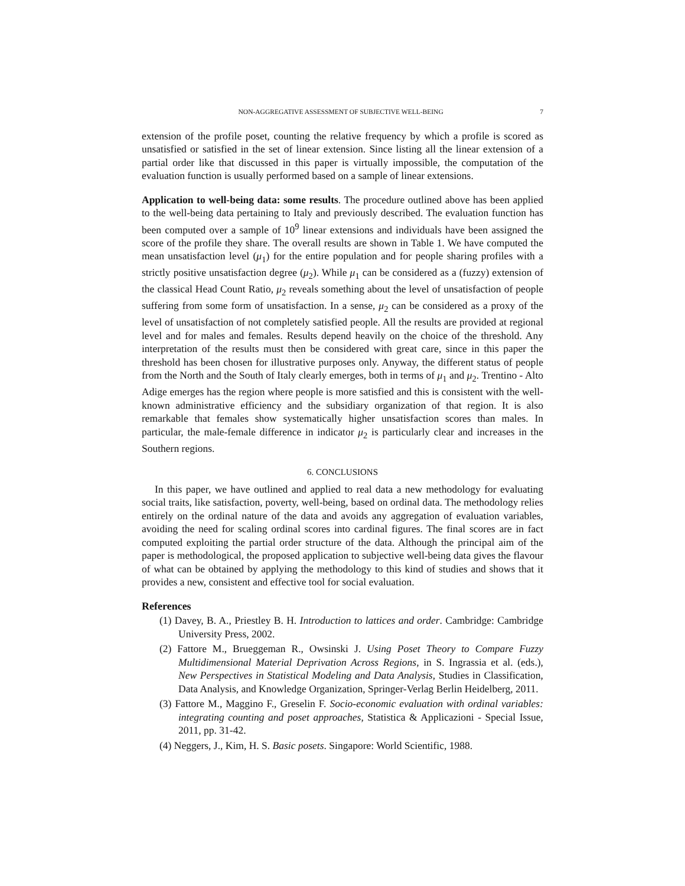NON-AGGREGATIVE ASSESSMENT OF SUBJECTIVE WELL-BEING 7
extension of the profile poset, counting the relative frequency by which a profile is scored as unsatisfied or satisfied in the set of linear extension. Since listing all the linear extension of a partial order like that discussed in this paper is virtually impossible, the computation of the evaluation function is usually performed based on a sample of linear extensions.
Application to well-being data: some results. The procedure outlined above has been applied to the well-being data pertaining to Italy and previously described. The evaluation function has been computed over a sample of 10<sup>9</sup> linear extensions and individuals have been assigned the score of the profile they share. The overall results are shown in Table 1. We have computed the mean unsatisfaction level (μ<sub>1</sub>) for the entire population and for people sharing profiles with a strictly positive unsatisfaction degree (μ<sub>2</sub>). While μ<sub>1</sub> can be considered as a (fuzzy) extension of the classical Head Count Ratio, μ<sub>2</sub> reveals something about the level of unsatisfaction of people suffering from some form of unsatisfaction. In a sense, μ<sub>2</sub> can be considered as a proxy of the level of unsatisfaction of not completely satisfied people. All the results are provided at regional level and for males and females. Results depend heavily on the choice of the threshold. Any interpretation of the results must then be considered with great care, since in this paper the threshold has been chosen for illustrative purposes only. Anyway, the different status of people from the North and the South of Italy clearly emerges, both in terms of μ<sub>1</sub> and μ<sub>2</sub>. Trentino - Alto Adige emerges has the region where people is more satisfied and this is consistent with the well-known administrative efficiency and the subsidiary organization of that region. It is also remarkable that females show systematically higher unsatisfaction scores than males. In particular, the male-female difference in indicator μ<sub>2</sub> is particularly clear and increases in the Southern regions.
6. CONCLUSIONS
In this paper, we have outlined and applied to real data a new methodology for evaluating social traits, like satisfaction, poverty, well-being, based on ordinal data. The methodology relies entirely on the ordinal nature of the data and avoids any aggregation of evaluation variables, avoiding the need for scaling ordinal scores into cardinal figures. The final scores are in fact computed exploiting the partial order structure of the data. Although the principal aim of the paper is methodological, the proposed application to subjective well-being data gives the flavour of what can be obtained by applying the methodology to this kind of studies and shows that it provides a new, consistent and effective tool for social evaluation.
References
(1) Davey, B. A., Priestley B. H. Introduction to lattices and order. Cambridge: Cambridge University Press, 2002.
(2) Fattore M., Brueggeman R., Owsinski J. Using Poset Theory to Compare Fuzzy Multidimensional Material Deprivation Across Regions, in S. Ingrassia et al. (eds.), New Perspectives in Statistical Modeling and Data Analysis, Studies in Classification, Data Analysis, and Knowledge Organization, Springer-Verlag Berlin Heidelberg, 2011.
(3) Fattore M., Maggino F., Greselin F. Socio-economic evaluation with ordinal variables: integrating counting and poset approaches, Statistica & Applicazioni - Special Issue, 2011, pp. 31-42.
(4) Neggers, J., Kim, H. S. Basic posets. Singapore: World Scientific, 1988.